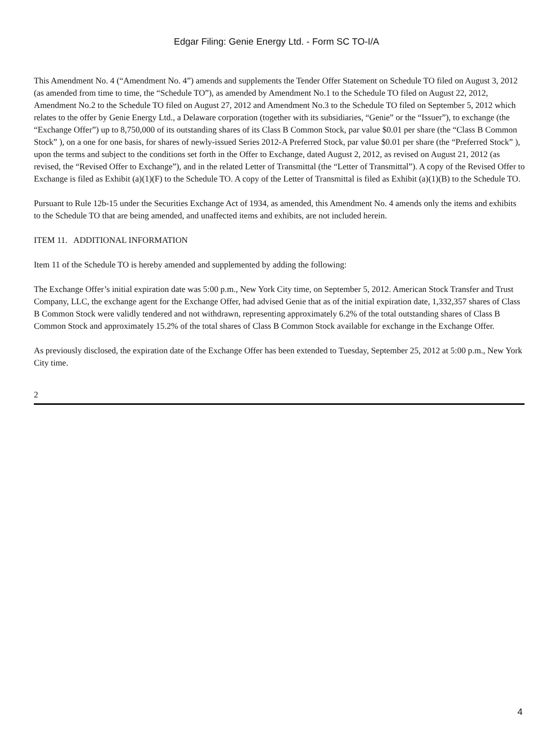Edgar Filing: Genie Energy Ltd. - Form SC TO-I/A
This Amendment No. 4 (“Amendment No. 4”) amends and supplements the Tender Offer Statement on Schedule TO filed on August 3, 2012 (as amended from time to time, the “Schedule TO”), as amended by Amendment No.1 to the Schedule TO filed on August 22, 2012, Amendment No.2 to the Schedule TO filed on August 27, 2012 and Amendment No.3 to the Schedule TO filed on September 5, 2012 which relates to the offer by Genie Energy Ltd., a Delaware corporation (together with its subsidiaries, “Genie” or the “Issuer”), to exchange (the “Exchange Offer”) up to 8,750,000 of its outstanding shares of its Class B Common Stock, par value $0.01 per share (the “Class B Common Stock” ), on a one for one basis, for shares of newly-issued Series 2012-A Preferred Stock, par value $0.01 per share (the “Preferred Stock” ), upon the terms and subject to the conditions set forth in the Offer to Exchange, dated August 2, 2012, as revised on August 21, 2012 (as revised, the “Revised Offer to Exchange”), and in the related Letter of Transmittal (the “Letter of Transmittal”). A copy of the Revised Offer to Exchange is filed as Exhibit (a)(1)(F) to the Schedule TO. A copy of the Letter of Transmittal is filed as Exhibit (a)(1)(B) to the Schedule TO.
Pursuant to Rule 12b-15 under the Securities Exchange Act of 1934, as amended, this Amendment No. 4 amends only the items and exhibits to the Schedule TO that are being amended, and unaffected items and exhibits, are not included herein.
ITEM 11. ADDITIONAL INFORMATION
Item 11 of the Schedule TO is hereby amended and supplemented by adding the following:
The Exchange Offer’s initial expiration date was 5:00 p.m., New York City time, on September 5, 2012. American Stock Transfer and Trust Company, LLC, the exchange agent for the Exchange Offer, had advised Genie that as of the initial expiration date, 1,332,357 shares of Class B Common Stock were validly tendered and not withdrawn, representing approximately 6.2% of the total outstanding shares of Class B Common Stock and approximately 15.2% of the total shares of Class B Common Stock available for exchange in the Exchange Offer.
As previously disclosed, the expiration date of the Exchange Offer has been extended to Tuesday, September 25, 2012 at 5:00 p.m., New York City time.
2
4